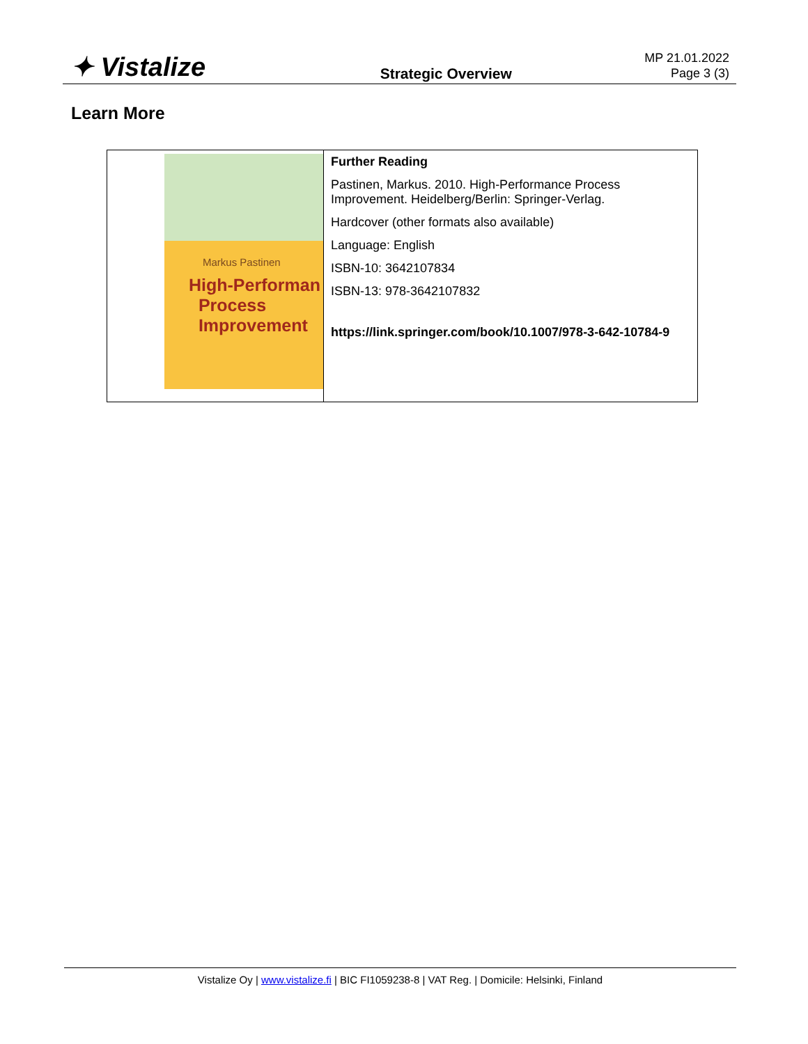✦ Vistalize
Strategic Overview
MP 21.01.2022
Page 3 (3)
Learn More
| Markus Pastinen High-Performan Process Improvement | Further Reading Pastinen, Markus. 2010. High-Performance Process Improvement. Heidelberg/Berlin: Springer-Verlag. Hardcover (other formats also available) Language: English ISBN-10: 3642107834 ISBN-13: 978-3642107832 https://link.springer.com/book/10.1007/978-3-642-10784-9 |
Vistalize Oy | www.vistalize.fi | BIC FI1059238-8 | VAT Reg. | Domicile: Helsinki, Finland